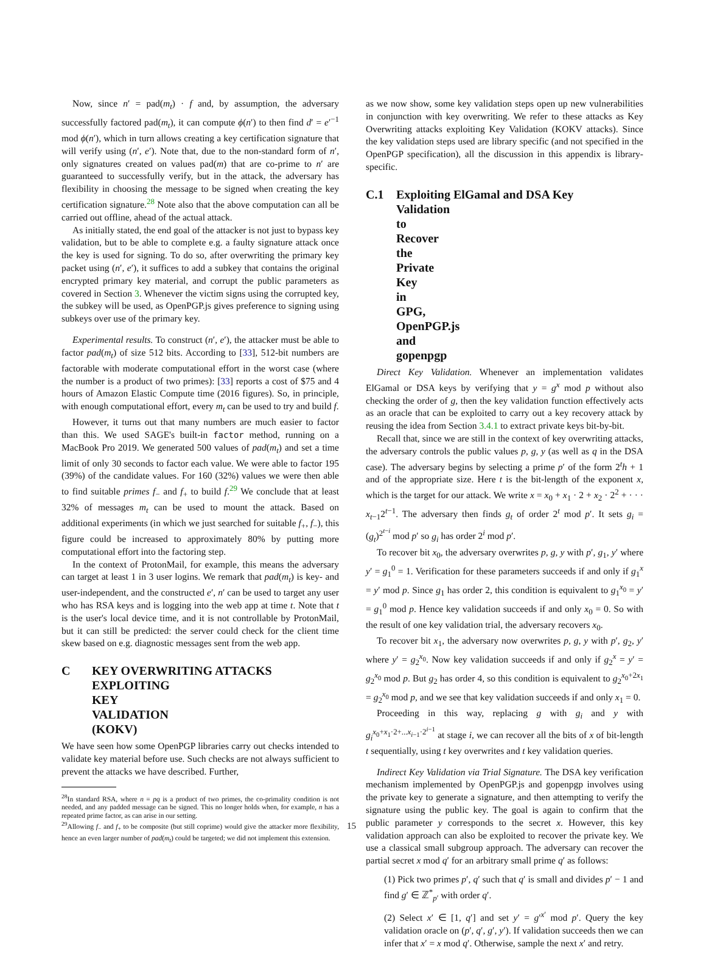Now, since n′ = pad(m<sub>t</sub>) · f and, by assumption, the adversary successfully factored pad(m<sub>t</sub>), it can compute ϕ(n′) to then find d′ = e′<sup>−1</sup> mod ϕ(n′), which in turn allows creating a key certification signature that will verify using (n′, e′). Note that, due to the non-standard form of n′, only signatures created on values pad(m) that are co-prime to n′ are guaranteed to successfully verify, but in the attack, the adversary has flexibility in choosing the message to be signed when creating the key certification signature.<sup>28</sup> Note also that the above computation can all be carried out offline, ahead of the actual attack.
As initially stated, the end goal of the attacker is not just to bypass key validation, but to be able to complete e.g. a faulty signature attack once the key is used for signing. To do so, after overwriting the primary key packet using (n′, e′), it suffices to add a subkey that contains the original encrypted primary key material, and corrupt the public parameters as covered in Section 3. Whenever the victim signs using the corrupted key, the subkey will be used, as OpenPGP.js gives preference to signing using subkeys over use of the primary key.
Experimental results. To construct (n′, e′), the attacker must be able to factor pad(m<sub>t</sub>) of size 512 bits. According to [33], 512-bit numbers are factorable with moderate computational effort in the worst case (where the number is a product of two primes): [33] reports a cost of $75 and 4 hours of Amazon Elastic Compute time (2016 figures). So, in principle, with enough computational effort, every m<sub>t</sub> can be used to try and build f.
However, it turns out that many numbers are much easier to factor than this. We used SAGE's built-in factor method, running on a MacBook Pro 2019. We generated 500 values of pad(m<sub>t</sub>) and set a time limit of only 30 seconds to factor each value. We were able to factor 195 (39%) of the candidate values. For 160 (32%) values we were then able to find suitable primes f<sub>−</sub> and f<sub>+</sub> to build f.<sup>29</sup> We conclude that at least 32% of messages m<sub>t</sub> can be used to mount the attack. Based on additional experiments (in which we just searched for suitable f<sub>+</sub>, f<sub>−</sub>), this figure could be increased to approximately 80% by putting more computational effort into the factoring step.
In the context of ProtonMail, for example, this means the adversary can target at least 1 in 3 user logins. We remark that pad(m<sub>t</sub>) is key- and user-independent, and the constructed e′, n′ can be used to target any user who has RSA keys and is logging into the web app at time t. Note that t is the user's local device time, and it is not controllable by ProtonMail, but it can still be predicted: the server could check for the client time skew based on e.g. diagnostic messages sent from the web app.
C KEY OVERWRITING ATTACKS
EXPLOITING KEY VALIDATION (KOKV)
We have seen how some OpenPGP libraries carry out checks intended to validate key material before use. Such checks are not always sufficient to prevent the attacks we have described. Further,
<sup>28</sup> In standard RSA, where n = pq is a product of two primes, the co-primality condition is not needed, and any padded message can be signed. This no longer holds when, for example, n has a repeated prime factor, as can arise in our setting.
<sup>29</sup> Allowing f<sub>−</sub> and f<sub>+</sub> to be composite (but still coprime) would give the attacker more flexibility, hence an even larger number of pad(m<sub>t</sub>) could be targeted; we did not implement this extension.
as we now show, some key validation steps open up new vulnerabilities in conjunction with key overwriting. We refer to these attacks as Key Overwriting attacks exploiting Key Validation (KOKV attacks). Since the key validation steps used are library specific (and not specified in the OpenPGP specification), all the discussion in this appendix is library-specific.
C.1 Exploiting ElGamal and DSA Key
Validation to Recover the Private Key in
GPG, OpenPGP.js and gopenpgp
Direct Key Validation. Whenever an implementation validates ElGamal or DSA keys by verifying that y = g<sup>x</sup> mod p without also checking the order of g, then the key validation function effectively acts as an oracle that can be exploited to carry out a key recovery attack by reusing the idea from Section 3.4.1 to extract private keys bit-by-bit.
Recall that, since we are still in the context of key overwriting attacks, the adversary controls the public values p, g, y (as well as q in the DSA case). The adversary begins by selecting a prime p′ of the form 2<sup>t</sup>h + 1 and of the appropriate size. Here t is the bit-length of the exponent x, which is the target for our attack. We write x = x<sub>0</sub> + x<sub>1</sub> · 2 + x<sub>2</sub> · 2<sup>2</sup> + · · · x<sub>t−1</sub>2<sup>t−1</sup>. The adversary then finds g<sub>t</sub> of order 2<sup>t</sup> mod p′. It sets g<sub>i</sub> = (g<sub>t</sub>)<sup>2<sup>t−i</sup></sup> mod p′ so g<sub>i</sub> has order 2<sup>i</sup> mod p′.
To recover bit x<sub>0</sub>, the adversary overwrites p, g, y with p′, g<sub>1</sub>, y′ where y′ = g<sub>1</sub><sup>0</sup> = 1. Verification for these parameters succeeds if and only if g<sub>1</sub><sup>x</sup> = y′ mod p. Since g<sub>1</sub> has order 2, this condition is equivalent to g<sub>1</sub><sup>x<sub>0</sub></sup> = y′ = g<sub>1</sub><sup>0</sup> mod p. Hence key validation succeeds if and only x<sub>0</sub> = 0. So with the result of one key validation trial, the adversary recovers x<sub>0</sub>.
To recover bit x<sub>1</sub>, the adversary now overwrites p, g, y with p′, g<sub>2</sub>, y′ where y′ = g<sub>2</sub><sup>x<sub>0</sub></sup>. Now key validation succeeds if and only if g<sub>2</sub><sup>x</sup> = y′ = g<sub>2</sub><sup>x<sub>0</sub></sup> mod p. But g<sub>2</sub> has order 4, so this condition is equivalent to g<sub>2</sub><sup>x<sub>0</sub>+2x<sub>1</sub></sup> = g<sub>2</sub><sup>x<sub>0</sub></sup> mod p, and we see that key validation succeeds if and only x<sub>1</sub> = 0.
Proceeding in this way, replacing g with g<sub>i</sub> and y with g<sub>i</sub><sup>x<sub>0</sub>+x<sub>1</sub>·2+...x<sub>i−1</sub>·2<sup>i−1</sup></sup> at stage i, we can recover all the bits of x of bit-length t sequentially, using t key overwrites and t key validation queries.
Indirect Key Validation via Trial Signature. The DSA key verification mechanism implemented by OpenPGP.js and gopenpgp involves using the private key to generate a signature, and then attempting to verify the signature using the public key. The goal is again to confirm that the public parameter y corresponds to the secret x. However, this key validation approach can also be exploited to recover the private key. We use a classical small subgroup approach. The adversary can recover the partial secret x mod q′ for an arbitrary small prime q′ as follows:
(1) Pick two primes p′, q′ such that q′ is small and divides p′ − 1 and find g′ ∈ ℤ<sup>*</sup><sub>p′</sub> with order q′.
(2) Select x′ ∈ [1, q′] and set y′ = g′<sup>x′</sup> mod p′. Query the key validation oracle on (p′, q′, g′, y′). If validation succeeds then we can infer that x′ = x mod q′. Otherwise, sample the next x′ and retry.
15